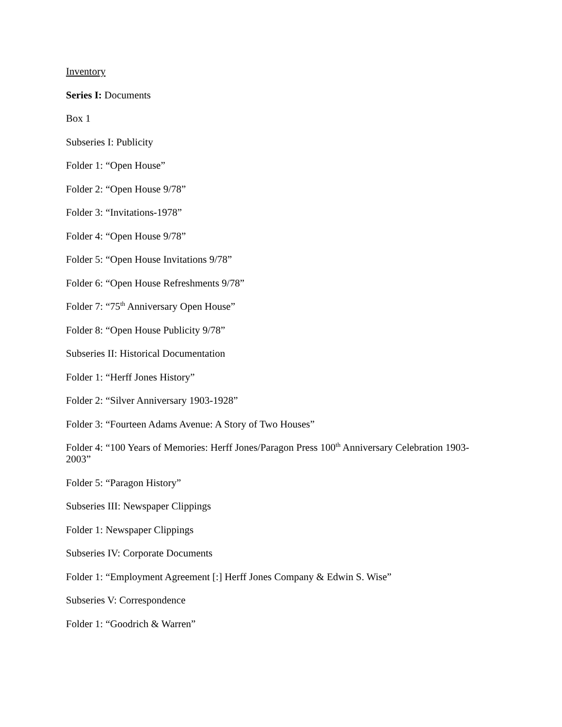Inventory
Series I: Documents
Box 1
Subseries I: Publicity
Folder 1: “Open House”
Folder 2: “Open House 9/78”
Folder 3: “Invitations-1978”
Folder 4: “Open House 9/78”
Folder 5: “Open House Invitations 9/78”
Folder 6: “Open House Refreshments 9/78”
Folder 7: “75<sup>th</sup> Anniversary Open House”
Folder 8: “Open House Publicity 9/78”
Subseries II: Historical Documentation
Folder 1: “Herff Jones History”
Folder 2: “Silver Anniversary 1903-1928”
Folder 3: “Fourteen Adams Avenue: A Story of Two Houses”
Folder 4: “100 Years of Memories: Herff Jones/Paragon Press 100<sup>th</sup> Anniversary Celebration 1903-2003”
Folder 5: “Paragon History”
Subseries III: Newspaper Clippings
Folder 1: Newspaper Clippings
Subseries IV: Corporate Documents
Folder 1: “Employment Agreement [:] Herff Jones Company & Edwin S. Wise”
Subseries V: Correspondence
Folder 1: “Goodrich & Warren”